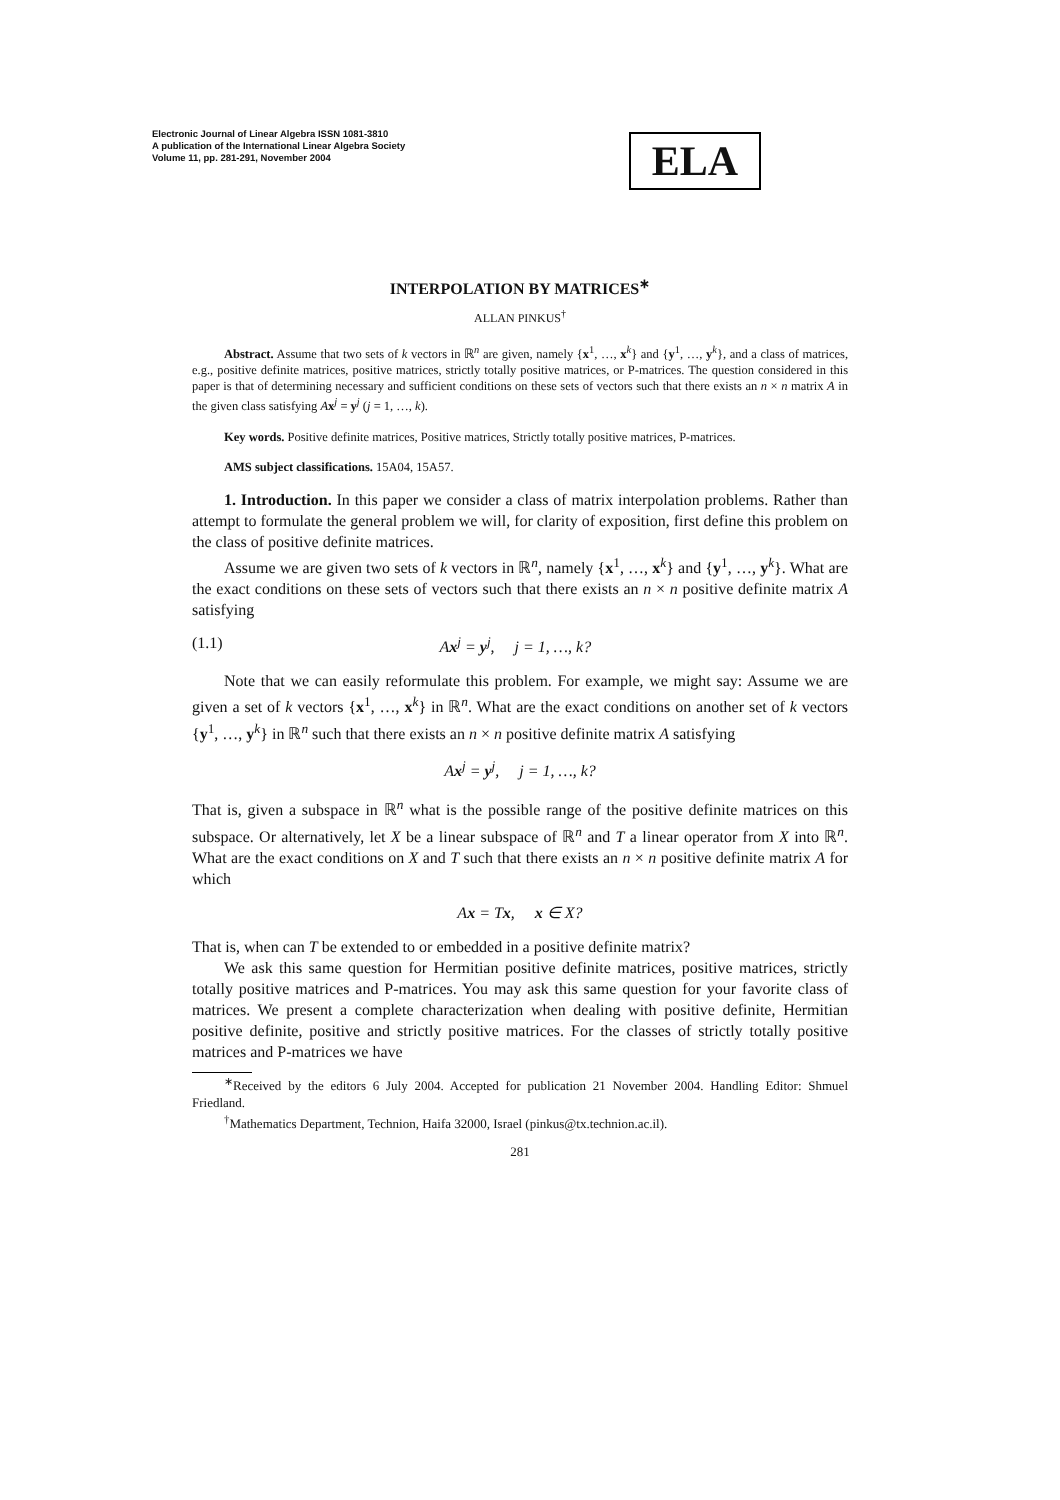Electronic Journal of Linear Algebra ISSN 1081-3810
A publication of the International Linear Algebra Society
Volume 11, pp. 281-291, November 2004
ELA
INTERPOLATION BY MATRICES<sup>∗</sup>
ALLAN PINKUS<sup>†</sup>
Abstract. Assume that two sets of k vectors in ℝ<sup>n</sup> are given, namely {x<sup>1</sup>, …, x<sup>k</sup>} and {y<sup>1</sup>, …, y<sup>k</sup>}, and a class of matrices, e.g., positive definite matrices, positive matrices, strictly totally positive matrices, or P-matrices. The question considered in this paper is that of determining necessary and sufficient conditions on these sets of vectors such that there exists an n × n matrix A in the given class satisfying Ax<sup>j</sup> = y<sup>j</sup> (j = 1, …, k).
Key words. Positive definite matrices, Positive matrices, Strictly totally positive matrices, P-matrices.
AMS subject classifications. 15A04, 15A57.
1. Introduction. In this paper we consider a class of matrix interpolation problems. Rather than attempt to formulate the general problem we will, for clarity of exposition, first define this problem on the class of positive definite matrices.
Assume we are given two sets of k vectors in ℝ<sup>n</sup>, namely {x<sup>1</sup>, …, x<sup>k</sup>} and {y<sup>1</sup>, …, y<sup>k</sup>}. What are the exact conditions on these sets of vectors such that there exists an n × n positive definite matrix A satisfying
(1.1) Ax<sup>j</sup> = y<sup>j</sup>, j = 1, …, k?
Note that we can easily reformulate this problem. For example, we might say: Assume we are given a set of k vectors {x<sup>1</sup>, …, x<sup>k</sup>} in ℝ<sup>n</sup>. What are the exact conditions on another set of k vectors {y<sup>1</sup>, …, y<sup>k</sup>} in ℝ<sup>n</sup> such that there exists an n × n positive definite matrix A satisfying
Ax<sup>j</sup> = y<sup>j</sup>, j = 1, …, k?
That is, given a subspace in ℝ<sup>n</sup> what is the possible range of the positive definite matrices on this subspace. Or alternatively, let X be a linear subspace of ℝ<sup>n</sup> and T a linear operator from X into ℝ<sup>n</sup>. What are the exact conditions on X and T such that there exists an n × n positive definite matrix A for which
Ax = Tx, x ∈ X?
That is, when can T be extended to or embedded in a positive definite matrix?
We ask this same question for Hermitian positive definite matrices, positive matrices, strictly totally positive matrices and P-matrices. You may ask this same question for your favorite class of matrices. We present a complete characterization when dealing with positive definite, Hermitian positive definite, positive and strictly positive matrices. For the classes of strictly totally positive matrices and P-matrices we have
<sup>∗</sup>Received by the editors 6 July 2004. Accepted for publication 21 November 2004. Handling Editor: Shmuel Friedland.
<sup>†</sup> Mathematics Department, Technion, Haifa 32000, Israel (pinkus@tx.technion.ac.il).
281